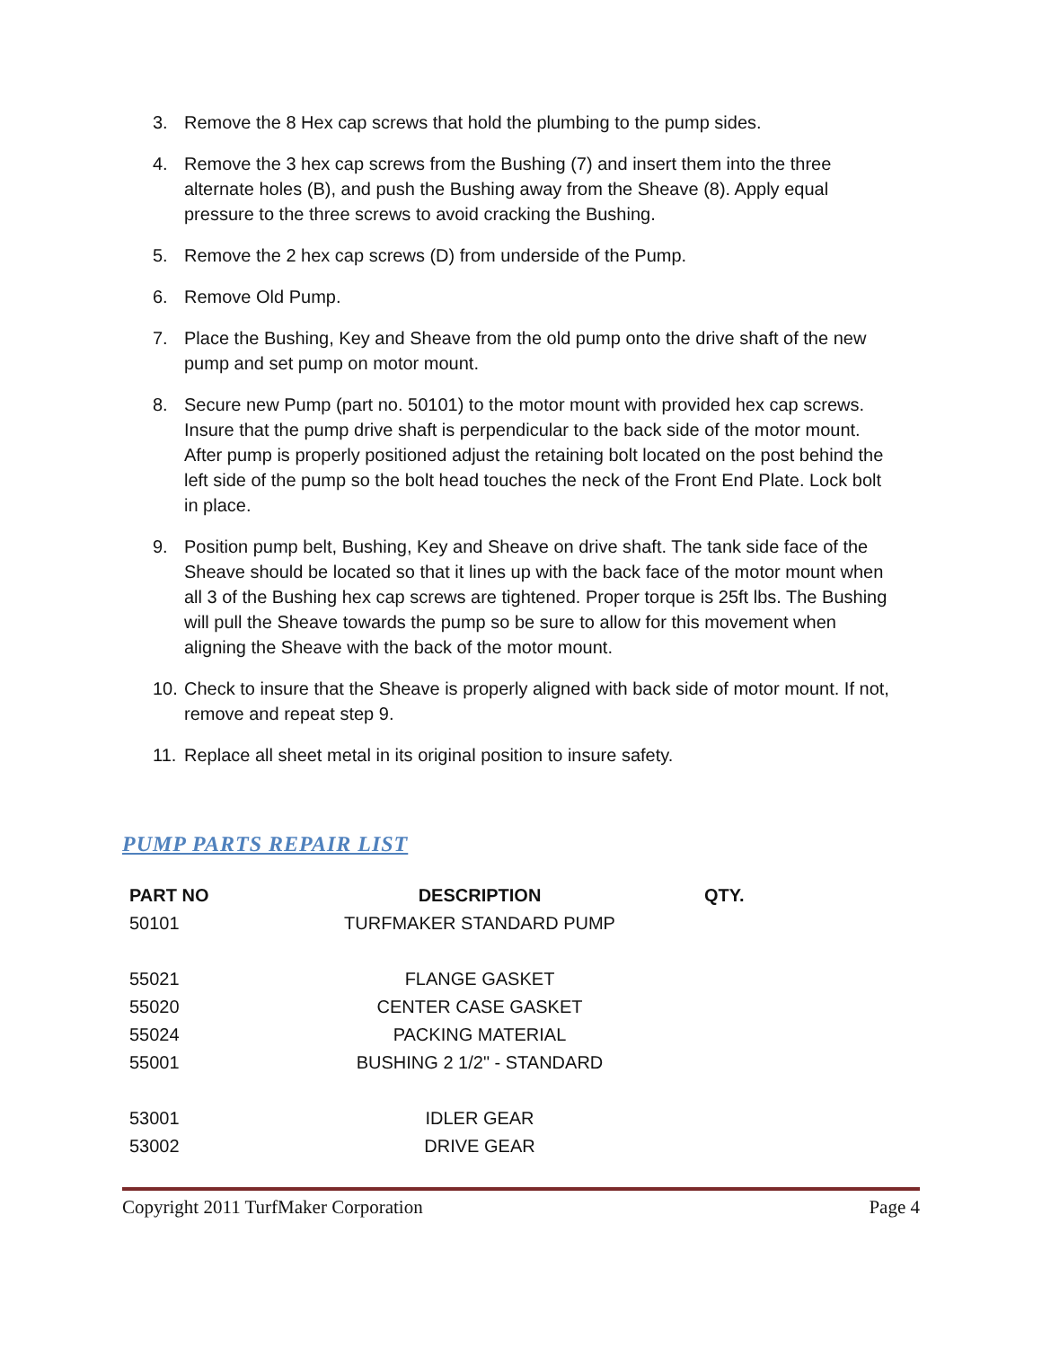3. Remove the 8 Hex cap screws that hold the plumbing to the pump sides.
4. Remove the 3 hex cap screws from the Bushing (7) and insert them into the three alternate holes (B), and push the Bushing away from the Sheave (8). Apply equal pressure to the three screws to avoid cracking the Bushing.
5. Remove the 2 hex cap screws (D) from underside of the Pump.
6. Remove Old Pump.
7. Place the Bushing, Key and Sheave from the old pump onto the drive shaft of the new pump and set pump on motor mount.
8. Secure new Pump (part no. 50101) to the motor mount with provided hex cap screws. Insure that the pump drive shaft is perpendicular to the back side of the motor mount. After pump is properly positioned adjust the retaining bolt located on the post behind the left side of the pump so the bolt head touches the neck of the Front End Plate. Lock bolt in place.
9. Position pump belt, Bushing, Key and Sheave on drive shaft. The tank side face of the Sheave should be located so that it lines up with the back face of the motor mount when all 3 of the Bushing hex cap screws are tightened. Proper torque is 25ft lbs. The Bushing will pull the Sheave towards the pump so be sure to allow for this movement when aligning the Sheave with the back of the motor mount.
10. Check to insure that the Sheave is properly aligned with back side of motor mount. If not, remove and repeat step 9.
11. Replace all sheet metal in its original position to insure safety.
PUMP PARTS REPAIR LIST
| PART NO | DESCRIPTION | QTY. |
| --- | --- | --- |
| 50101 | TURFMAKER STANDARD PUMP | |
| 55021 | FLANGE GASKET | |
| 55020 | CENTER CASE GASKET | |
| 55024 | PACKING MATERIAL | |
| 55001 | BUSHING 2 1/2" - STANDARD | |
| 53001 | IDLER GEAR | |
| 53002 | DRIVE GEAR | |
Copyright 2011 TurfMaker Corporation Page 4